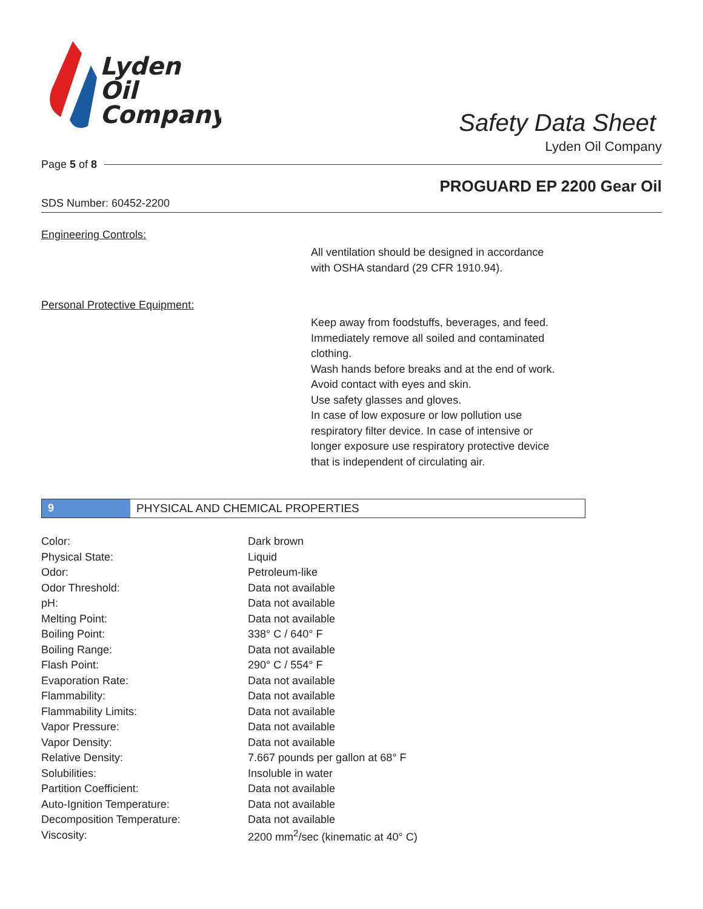Lyden
Oil
Company
Safety Data Sheet
Lyden Oil Company
Page 5 of 8
PROGUARD EP 2200 Gear Oil
SDS Number: 60452-2200
Engineering Controls:
All ventilation should be designed in accordance
with OSHA standard (29 CFR 1910.94).
Personal Protective Equipment:
Keep away from foodstuffs, beverages, and feed.
Immediately remove all soiled and contaminated
clothing.
Wash hands before breaks and at the end of work.
Avoid contact with eyes and skin.
Use safety glasses and gloves.
In case of low exposure or low pollution use
respiratory filter device. In case of intensive or
longer exposure use respiratory protective device
that is independent of circulating air.
9 PHYSICAL AND CHEMICAL PROPERTIES
| Color: | Dark brown |
| Physical State: | Liquid |
| Odor: | Petroleum-like |
| Odor Threshold: | Data not available |
| pH: | Data not available |
| Melting Point: | Data not available |
| Boiling Point: | 338° C / 640° F |
| Boiling Range: | Data not available |
| Flash Point: | 290° C / 554° F |
| Evaporation Rate: | Data not available |
| Flammability: | Data not available |
| Flammability Limits: | Data not available |
| Vapor Pressure: | Data not available |
| Vapor Density: | Data not available |
| Relative Density: | 7.667 pounds per gallon at 68° F |
| Solubilities: | Insoluble in water |
| Partition Coefficient: | Data not available |
| Auto-Ignition Temperature: | Data not available |
| Decomposition Temperature: | Data not available |
| Viscosity: | 2200 mm<sup>2</sup>/sec (kinematic at 40° C) |